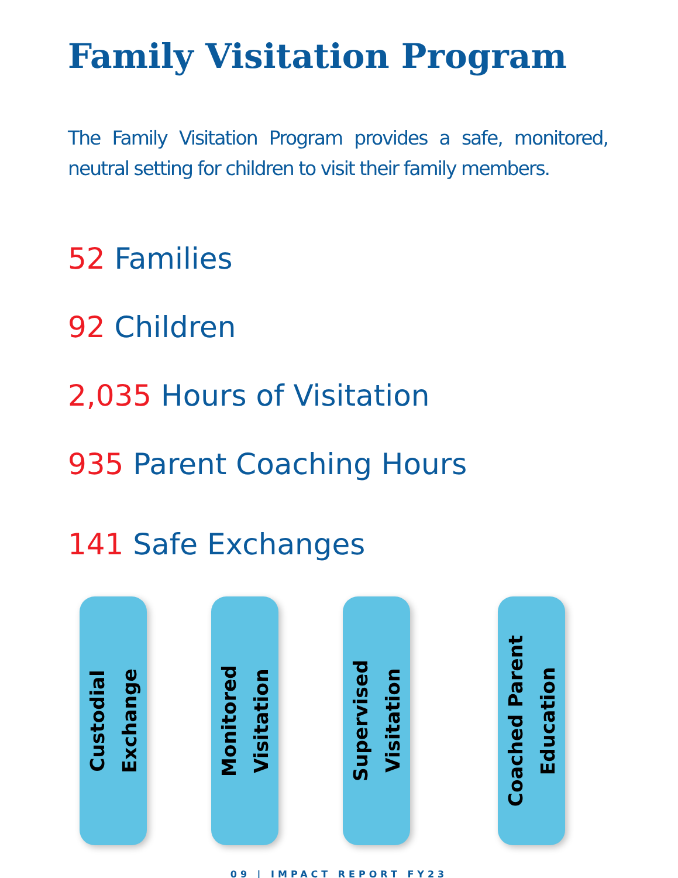Family Visitation Program
The Family Visitation Program provides a safe, monitored, neutral setting for children to visit their family members.
52 Families
92 Children
2,035 Hours of Visitation
935 Parent Coaching Hours
141 Safe Exchanges
Custodial
Exchange
Monitored
Visitation
Supervised
Visitation
Coached Parent
Education
09 | IMPACT REPORT FY23